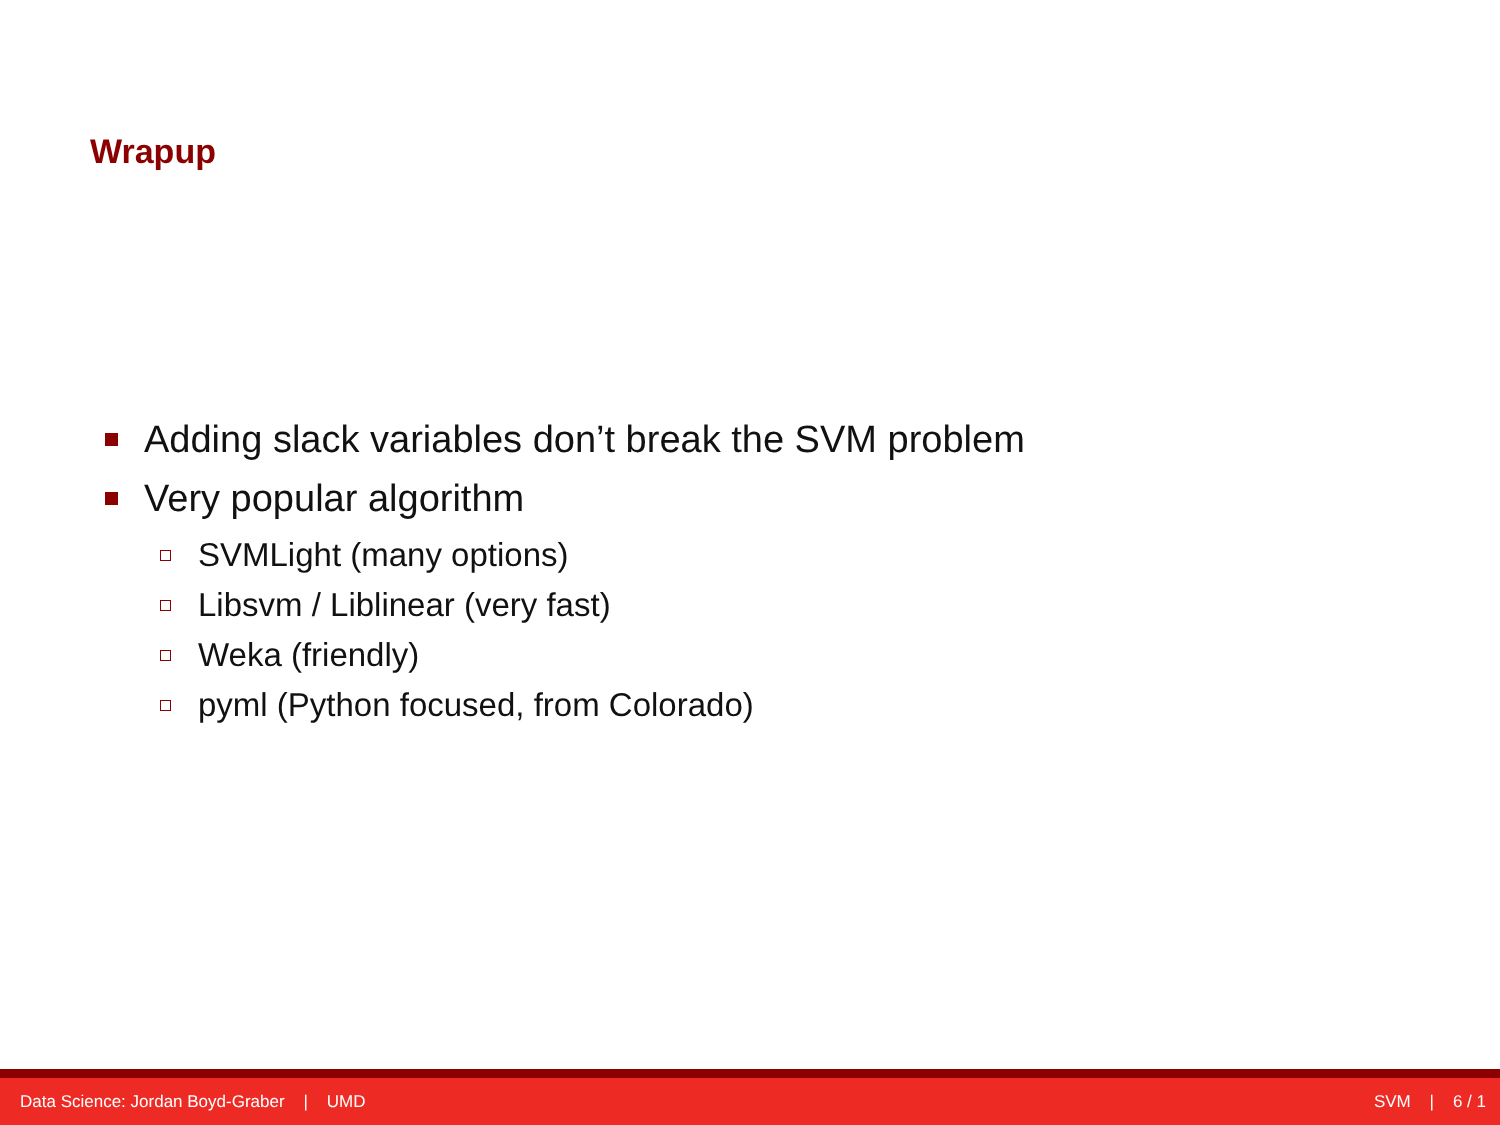Wrapup
Adding slack variables don’t break the SVM problem
Very popular algorithm
SVMLight (many options)
Libsvm / Liblinear (very fast)
Weka (friendly)
pyml (Python focused, from Colorado)
Data Science: Jordan Boyd-Graber | UMD SVM | 6 / 1